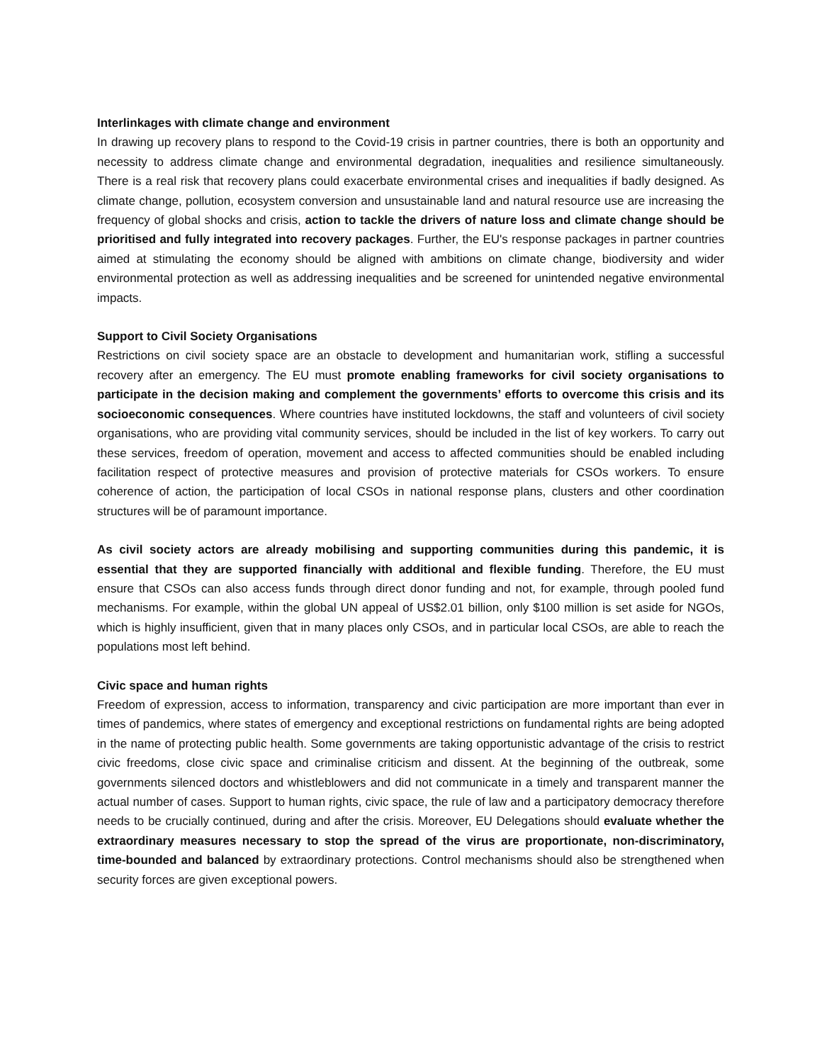Interlinkages with climate change and environment
In drawing up recovery plans to respond to the Covid-19 crisis in partner countries, there is both an opportunity and necessity to address climate change and environmental degradation, inequalities and resilience simultaneously. There is a real risk that recovery plans could exacerbate environmental crises and inequalities if badly designed. As climate change, pollution, ecosystem conversion and unsustainable land and natural resource use are increasing the frequency of global shocks and crisis, action to tackle the drivers of nature loss and climate change should be prioritised and fully integrated into recovery packages. Further, the EU's response packages in partner countries aimed at stimulating the economy should be aligned with ambitions on climate change, biodiversity and wider environmental protection as well as addressing inequalities and be screened for unintended negative environmental impacts.
Support to Civil Society Organisations
Restrictions on civil society space are an obstacle to development and humanitarian work, stifling a successful recovery after an emergency. The EU must promote enabling frameworks for civil society organisations to participate in the decision making and complement the governments’ efforts to overcome this crisis and its socioeconomic consequences. Where countries have instituted lockdowns, the staff and volunteers of civil society organisations, who are providing vital community services, should be included in the list of key workers. To carry out these services, freedom of operation, movement and access to affected communities should be enabled including facilitation respect of protective measures and provision of protective materials for CSOs workers. To ensure coherence of action, the participation of local CSOs in national response plans, clusters and other coordination structures will be of paramount importance.
As civil society actors are already mobilising and supporting communities during this pandemic, it is essential that they are supported financially with additional and flexible funding. Therefore, the EU must ensure that CSOs can also access funds through direct donor funding and not, for example, through pooled fund mechanisms. For example, within the global UN appeal of US$2.01 billion, only $100 million is set aside for NGOs, which is highly insufficient, given that in many places only CSOs, and in particular local CSOs, are able to reach the populations most left behind.
Civic space and human rights
Freedom of expression, access to information, transparency and civic participation are more important than ever in times of pandemics, where states of emergency and exceptional restrictions on fundamental rights are being adopted in the name of protecting public health. Some governments are taking opportunistic advantage of the crisis to restrict civic freedoms, close civic space and criminalise criticism and dissent. At the beginning of the outbreak, some governments silenced doctors and whistleblowers and did not communicate in a timely and transparent manner the actual number of cases. Support to human rights, civic space, the rule of law and a participatory democracy therefore needs to be crucially continued, during and after the crisis. Moreover, EU Delegations should evaluate whether the extraordinary measures necessary to stop the spread of the virus are proportionate, non-discriminatory, time-bounded and balanced by extraordinary protections. Control mechanisms should also be strengthened when security forces are given exceptional powers.